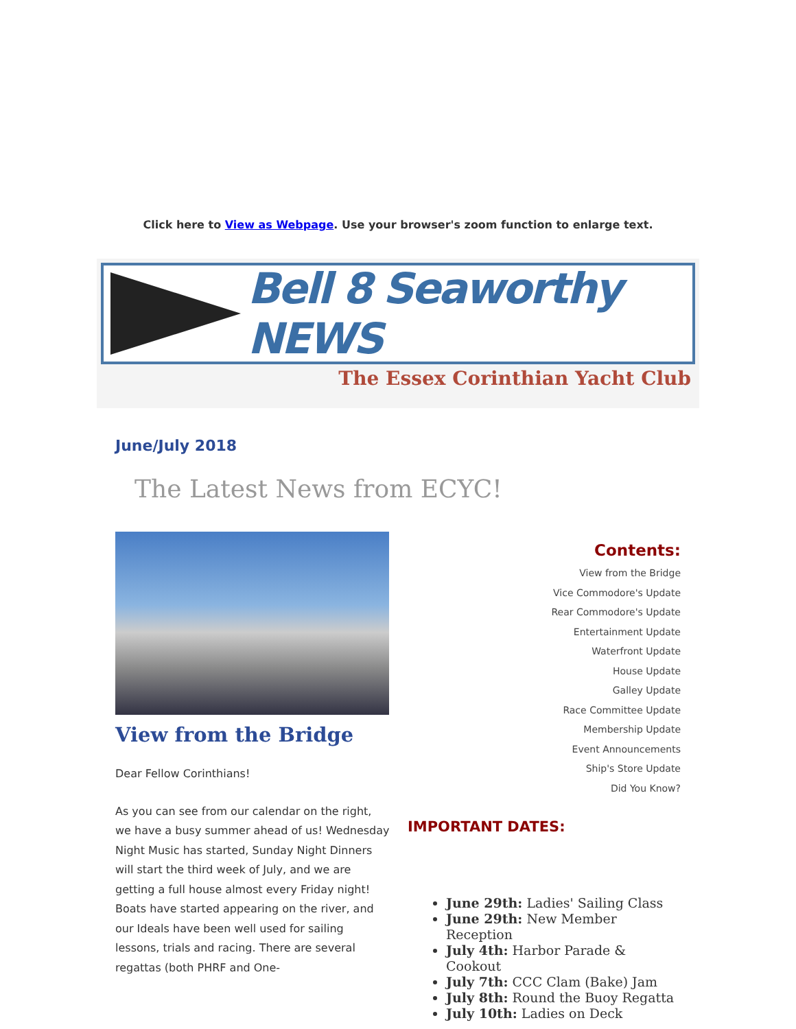Click here to View as Webpage. Use your browser's zoom function to enlarge text.
Bell 8 Seaworthy NEWS
The Essex Corinthian Yacht Club
June/July 2018
The Latest News from ECYC!
View from the Bridge
Dear Fellow Corinthians!
As you can see from our calendar on the right, we have a busy summer ahead of us! Wednesday Night Music has started, Sunday Night Dinners will start the third week of July, and we are getting a full house almost every Friday night! Boats have started appearing on the river, and our Ideals have been well used for sailing lessons, trials and racing. There are several regattas (both PHRF and One-
Contents:
View from the Bridge
Vice Commodore's Update
Rear Commodore's Update
Entertainment Update
Waterfront Update
House Update
Galley Update
Race Committee Update
Membership Update
Event Announcements
Ship's Store Update
Did You Know?
IMPORTANT DATES:
June 29th: Ladies' Sailing Class
June 29th: New Member Reception
July 4th: Harbor Parade & Cookout
July 7th: CCC Clam (Bake) Jam
July 8th: Round the Buoy Regatta
July 10th: Ladies on Deck